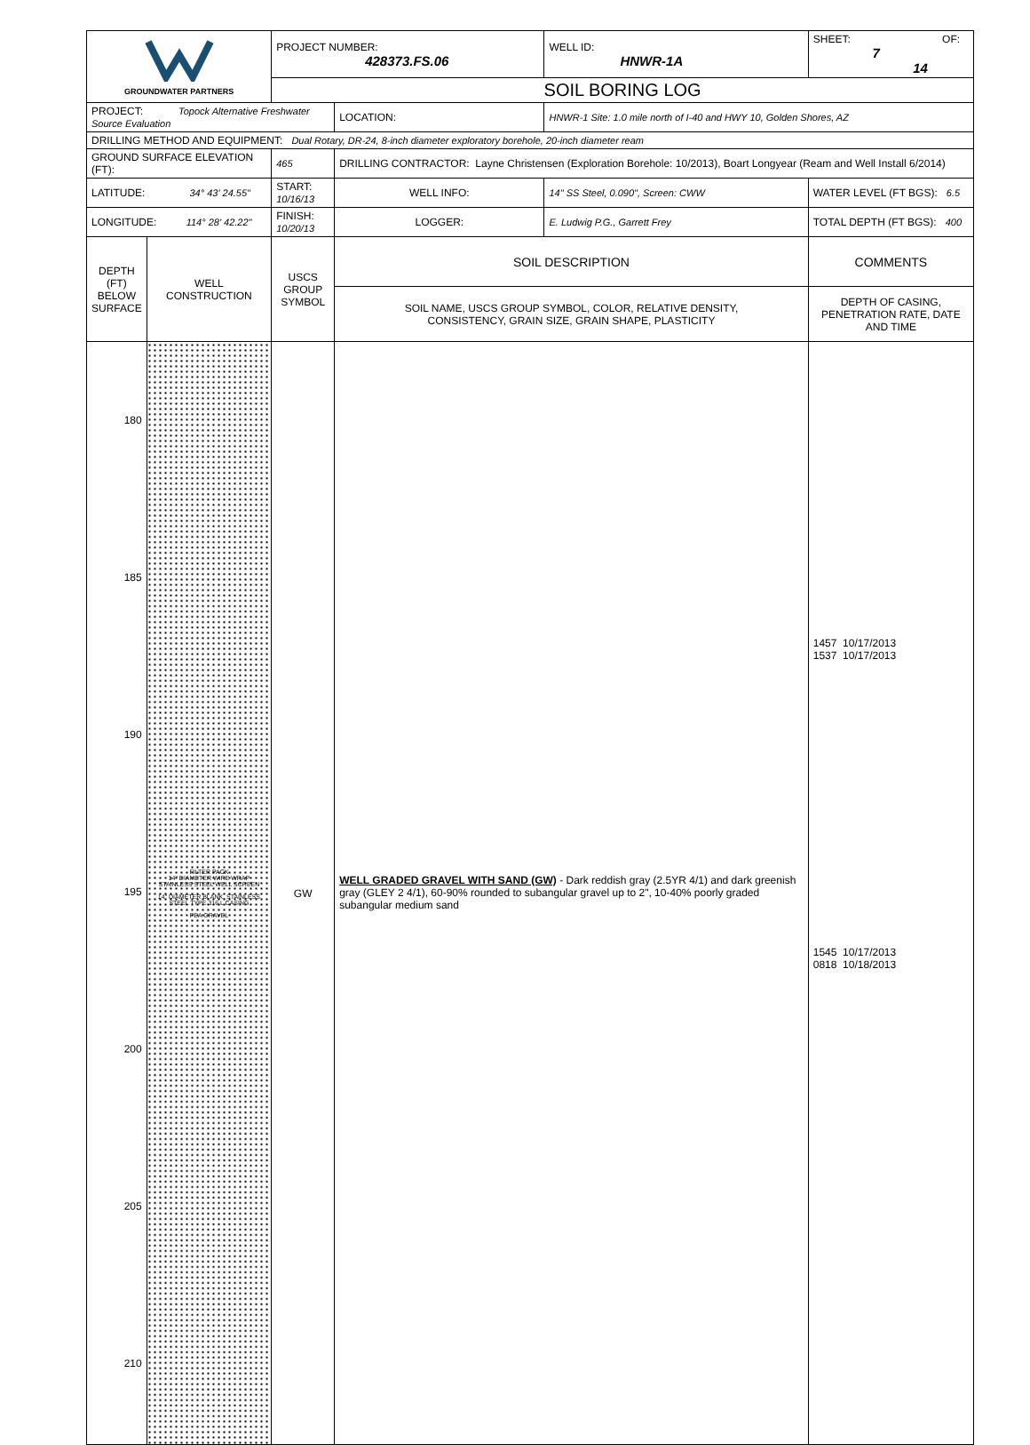| GROUNDWATER PARTNERS | | PROJECT NUMBER: 428373.FS.06 | | WELL ID: HNWR-1A | SHEET: OF: 7 14 |
| | | SOIL BORING LOG | | | |
| PROJECT: Topock Alternative Freshwater Source Evaluation | | | LOCATION: | HNWR-1 Site: 1.0 mile north of I-40 and HWY 10, Golden Shores, AZ | |
| DRILLING METHOD AND EQUIPMENT: Dual Rotary, DR-24, 8-inch diameter exploratory borehole, 20-inch diameter ream | | | | | |
| GROUND SURFACE ELEVATION (FT): | | 465 | DRILLING CONTRACTOR: Layne Christensen (Exploration Borehole: 10/2013), Boart Longyear (Ream and Well Install 6/2014) | | |
| LATITUDE: 34° 43' 24.55" | | START: 10/16/13 | WELL INFO: | 14" SS Steel, 0.090", Screen: CWW | WATER LEVEL (FT BGS): 6.5 |
| LONGITUDE: 114° 28' 42.22" | | FINISH: 10/20/13 | LOGGER: | E. Ludwig P.G., Garrett Frey | TOTAL DEPTH (FT BGS): 400 |
| DEPTH (FT) BELOW SURFACE | WELL CONSTRUCTION | USCS GROUP SYMBOL | SOIL DESCRIPTION | | COMMENTS |
| | | | SOIL NAME, USCS GROUP SYMBOL, COLOR, RELATIVE DENSITY, CONSISTENCY, GRAIN SIZE, GRAIN SHAPE, PLASTICITY | | DEPTH OF CASING, PENETRATION RATE, DATE AND TIME |
| 180 185 190 195 200 205 210 | FILTER PACK 14" DIAMETER WIRE WRAP STAINLESS STEEL WELL SCREEN 14" DIAMETER BLANK, STAINLESS STEEL TYPE 316 L CASING PEA GRAVEL | GW | WELL GRADED GRAVEL WITH SAND (GW) - Dark reddish gray (2.5YR 4/1) and dark greenish gray (GLEY 2 4/1), 60-90% rounded to subangular gravel up to 2", 10-40% poorly graded subangular medium sand | | 1457 10/17/2013 1537 10/17/2013 1545 10/17/2013 0818 10/18/2013 |